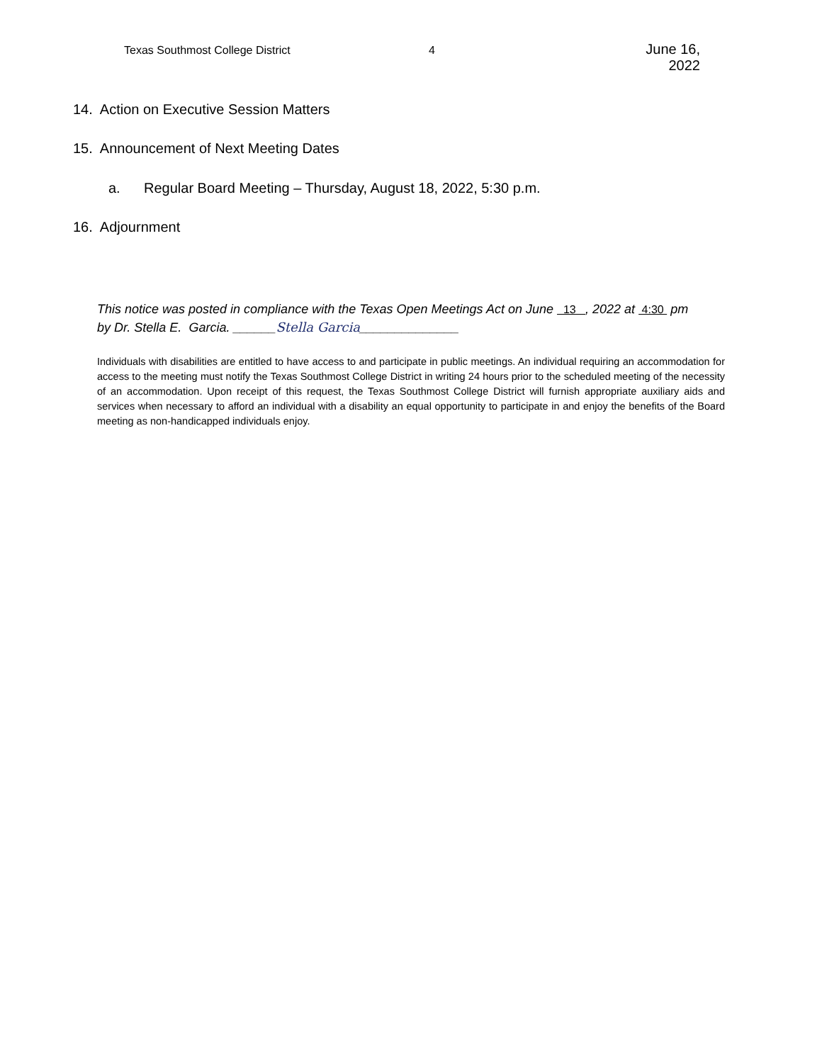Texas Southmost College District 4
June 16, 2022
14. Action on Executive Session Matters
15. Announcement of Next Meeting Dates
a. Regular Board Meeting – Thursday, August 18, 2022, 5:30 p.m.
16. Adjournment
This notice was posted in compliance with the Texas Open Meetings Act on June 13 , 2022 at 4:30 pm
by Dr. Stella E. Garcia. ______Stella Garcia______________
Individuals with disabilities are entitled to have access to and participate in public meetings. An individual requiring an accommodation for access to the meeting must notify the Texas Southmost College District in writing 24 hours prior to the scheduled meeting of the necessity of an accommodation. Upon receipt of this request, the Texas Southmost College District will furnish appropriate auxiliary aids and services when necessary to afford an individual with a disability an equal opportunity to participate in and enjoy the benefits of the Board meeting as non-handicapped individuals enjoy.